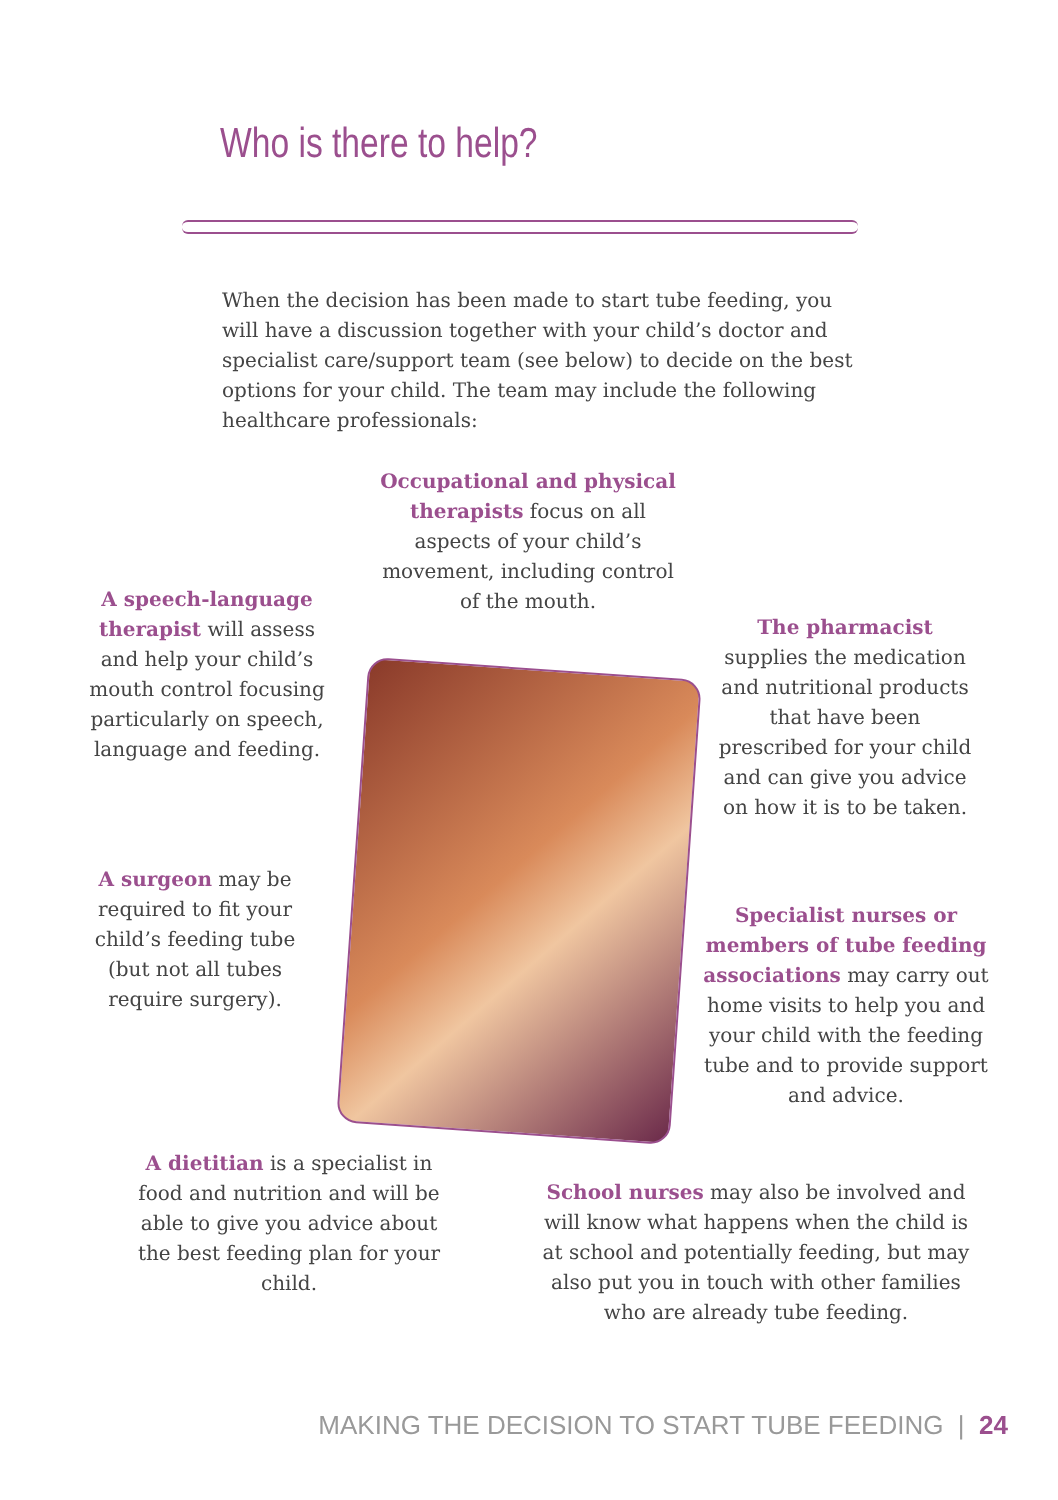Who is there to help?
When the decision has been made to start tube feeding, you will have a discussion together with your child’s doctor and specialist care/support team (see below) to decide on the best options for your child. The team may include the following healthcare professionals:
Occupational and physical therapists focus on all aspects of your child’s movement, including control of the mouth.
A speech-language therapist will assess and help your child’s mouth control focusing particularly on speech, language and feeding.
The pharmacist supplies the medication and nutritional products that have been prescribed for your child and can give you advice on how it is to be taken.
A surgeon may be required to fit your child’s feeding tube (but not all tubes require surgery).
Specialist nurses or members of tube feeding associations may carry out home visits to help you and your child with the feeding tube and to provide support and advice.
A dietitian is a specialist in food and nutrition and will be able to give you advice about the best feeding plan for your child.
School nurses may also be involved and will know what happens when the child is at school and potentially feeding, but may also put you in touch with other families who are already tube feeding.
MAKING THE DECISION TO START TUBE FEEDING | 24